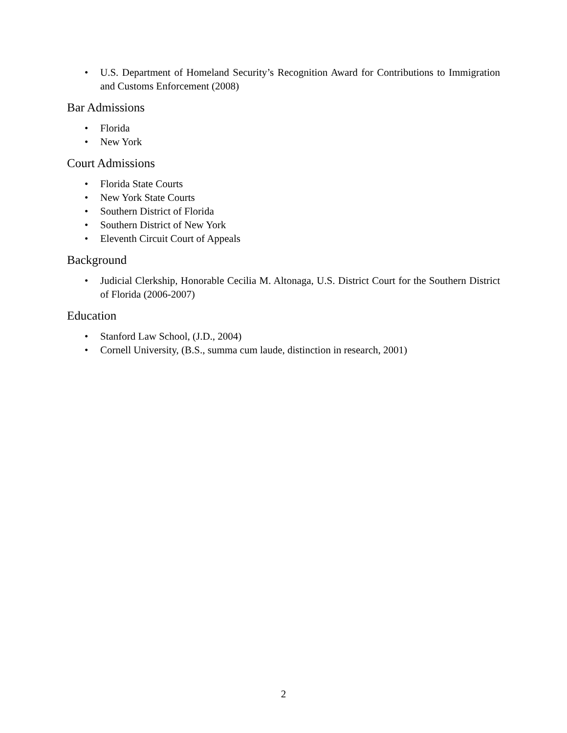• U.S. Department of Homeland Security’s Recognition Award for Contributions to Immigration and Customs Enforcement (2008)
Bar Admissions
• Florida
• New York
Court Admissions
• Florida State Courts
• New York State Courts
• Southern District of Florida
• Southern District of New York
• Eleventh Circuit Court of Appeals
Background
• Judicial Clerkship, Honorable Cecilia M. Altonaga, U.S. District Court for the Southern District of Florida (2006-2007)
Education
• Stanford Law School, (J.D., 2004)
• Cornell University, (B.S., summa cum laude, distinction in research, 2001)
2